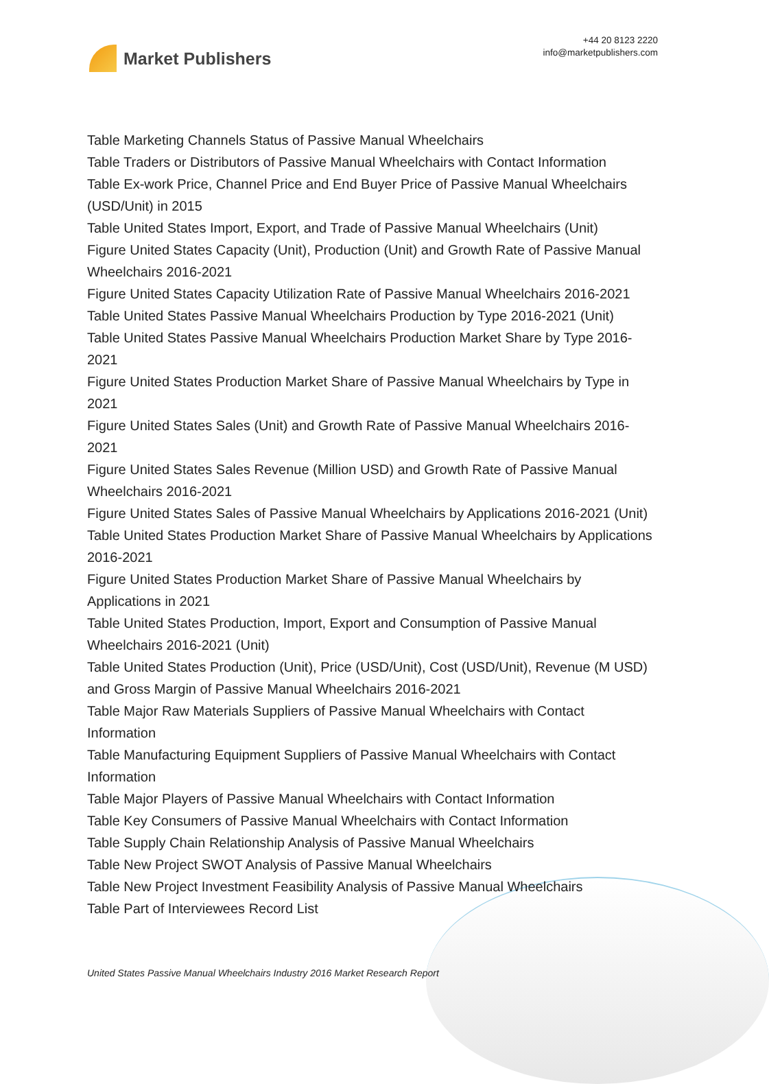Market Publishers
+44 20 8123 2220
info@marketpublishers.com
Table Marketing Channels Status of Passive Manual Wheelchairs
Table Traders or Distributors of Passive Manual Wheelchairs with Contact Information
Table Ex-work Price, Channel Price and End Buyer Price of Passive Manual Wheelchairs (USD/Unit) in 2015
Table United States Import, Export, and Trade of Passive Manual Wheelchairs (Unit)
Figure United States Capacity (Unit), Production (Unit) and Growth Rate of Passive Manual Wheelchairs 2016-2021
Figure United States Capacity Utilization Rate of Passive Manual Wheelchairs 2016-2021
Table United States Passive Manual Wheelchairs Production by Type 2016-2021 (Unit)
Table United States Passive Manual Wheelchairs Production Market Share by Type 2016-2021
Figure United States Production Market Share of Passive Manual Wheelchairs by Type in 2021
Figure United States Sales (Unit) and Growth Rate of Passive Manual Wheelchairs 2016-2021
Figure United States Sales Revenue (Million USD) and Growth Rate of Passive Manual Wheelchairs 2016-2021
Figure United States Sales of Passive Manual Wheelchairs by Applications 2016-2021 (Unit)
Table United States Production Market Share of Passive Manual Wheelchairs by Applications 2016-2021
Figure United States Production Market Share of Passive Manual Wheelchairs by Applications in 2021
Table United States Production, Import, Export and Consumption of Passive Manual Wheelchairs 2016-2021 (Unit)
Table United States Production (Unit), Price (USD/Unit), Cost (USD/Unit), Revenue (M USD) and Gross Margin of Passive Manual Wheelchairs 2016-2021
Table Major Raw Materials Suppliers of Passive Manual Wheelchairs with Contact Information
Table Manufacturing Equipment Suppliers of Passive Manual Wheelchairs with Contact Information
Table Major Players of Passive Manual Wheelchairs with Contact Information
Table Key Consumers of Passive Manual Wheelchairs with Contact Information
Table Supply Chain Relationship Analysis of Passive Manual Wheelchairs
Table New Project SWOT Analysis of Passive Manual Wheelchairs
Table New Project Investment Feasibility Analysis of Passive Manual Wheelchairs
Table Part of Interviewees Record List
United States Passive Manual Wheelchairs Industry 2016 Market Research Report